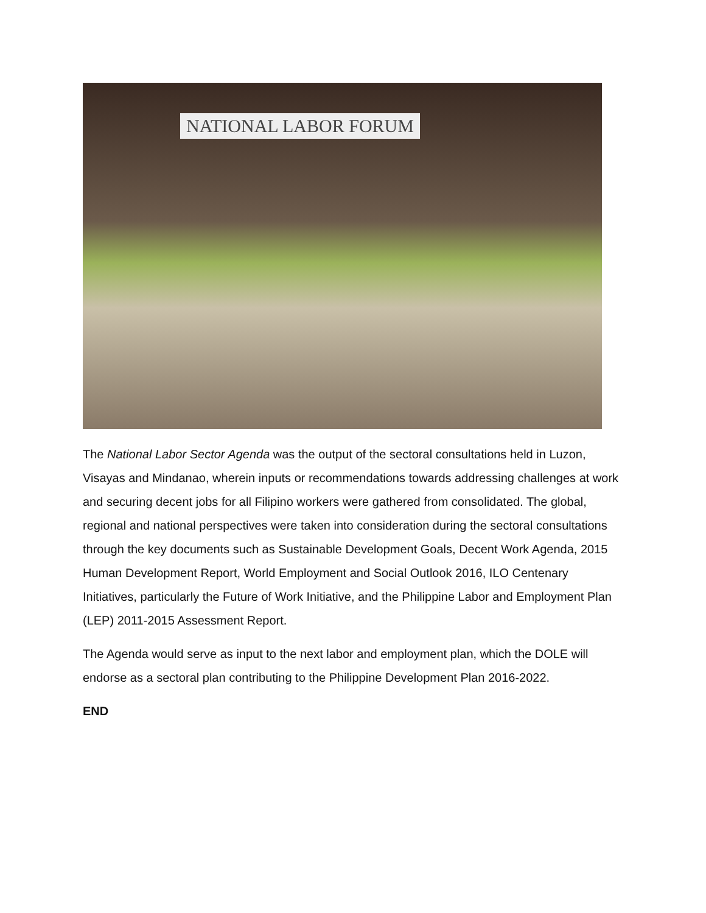NATIONAL LABOR FORUM
The National Labor Sector Agenda was the output of the sectoral consultations held in Luzon, Visayas and Mindanao, wherein inputs or recommendations towards addressing challenges at work and securing decent jobs for all Filipino workers were gathered from consolidated. The global, regional and national perspectives were taken into consideration during the sectoral consultations through the key documents such as Sustainable Development Goals, Decent Work Agenda, 2015 Human Development Report, World Employment and Social Outlook 2016, ILO Centenary Initiatives, particularly the Future of Work Initiative, and the Philippine Labor and Employment Plan (LEP) 2011-2015 Assessment Report.
The Agenda would serve as input to the next labor and employment plan, which the DOLE will endorse as a sectoral plan contributing to the Philippine Development Plan 2016-2022.
END